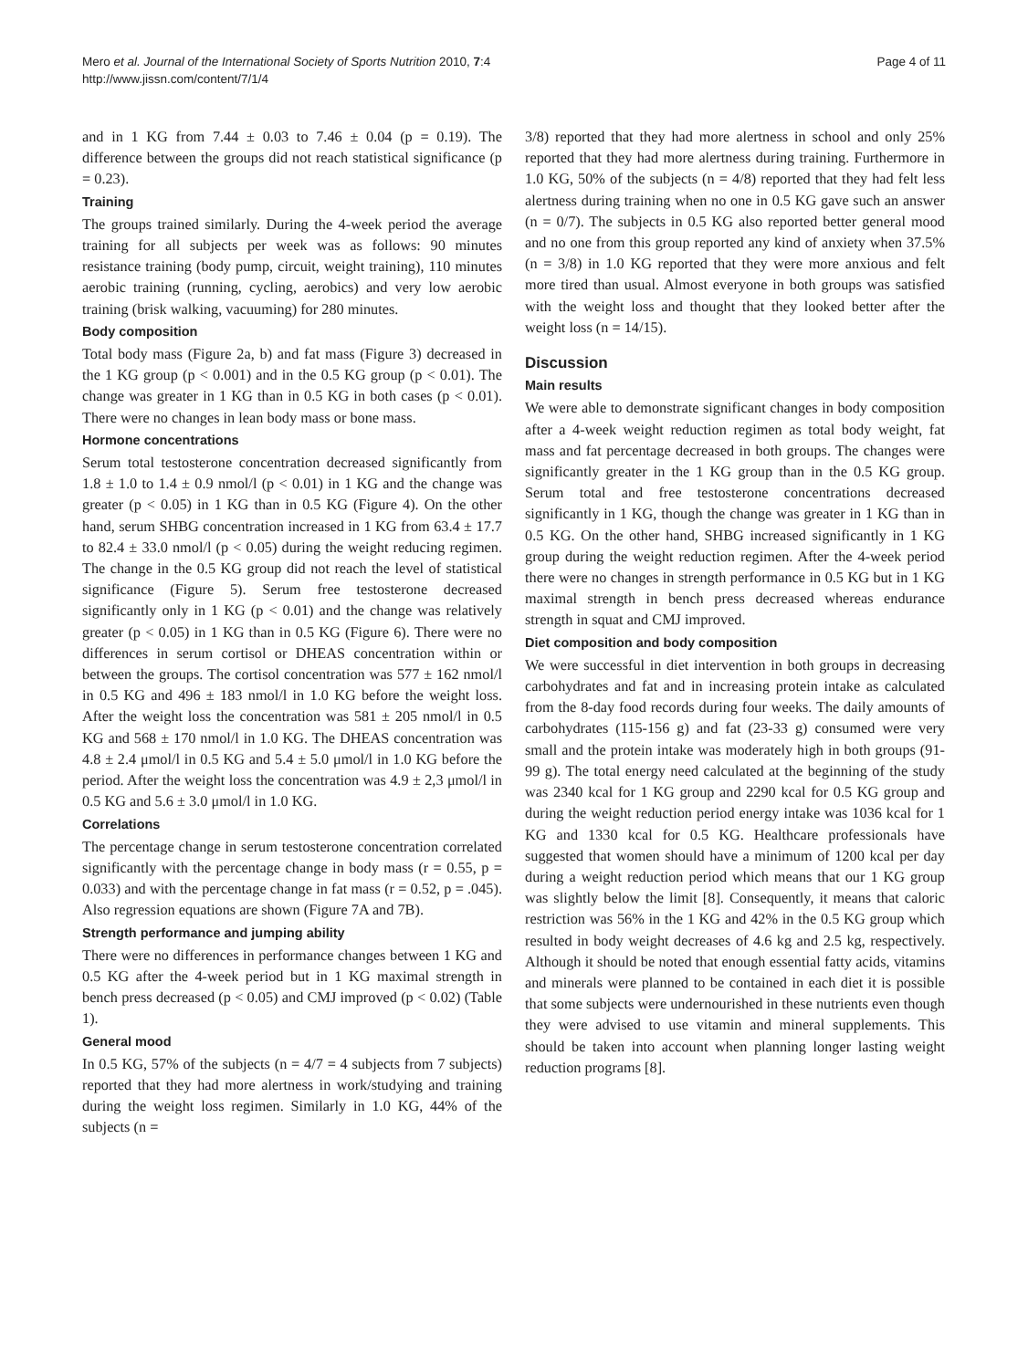Mero et al. Journal of the International Society of Sports Nutrition 2010, 7:4
http://www.jissn.com/content/7/1/4
Page 4 of 11
and in 1 KG from 7.44 ± 0.03 to 7.46 ± 0.04 (p = 0.19). The difference between the groups did not reach statistical significance (p = 0.23).
Training
The groups trained similarly. During the 4-week period the average training for all subjects per week was as follows: 90 minutes resistance training (body pump, circuit, weight training), 110 minutes aerobic training (running, cycling, aerobics) and very low aerobic training (brisk walking, vacuuming) for 280 minutes.
Body composition
Total body mass (Figure 2a, b) and fat mass (Figure 3) decreased in the 1 KG group (p < 0.001) and in the 0.5 KG group (p < 0.01). The change was greater in 1 KG than in 0.5 KG in both cases (p < 0.01). There were no changes in lean body mass or bone mass.
Hormone concentrations
Serum total testosterone concentration decreased significantly from 1.8 ± 1.0 to 1.4 ± 0.9 nmol/l (p < 0.01) in 1 KG and the change was greater (p < 0.05) in 1 KG than in 0.5 KG (Figure 4). On the other hand, serum SHBG concentration increased in 1 KG from 63.4 ± 17.7 to 82.4 ± 33.0 nmol/l (p < 0.05) during the weight reducing regimen. The change in the 0.5 KG group did not reach the level of statistical significance (Figure 5). Serum free testosterone decreased significantly only in 1 KG (p < 0.01) and the change was relatively greater (p < 0.05) in 1 KG than in 0.5 KG (Figure 6). There were no differences in serum cortisol or DHEAS concentration within or between the groups. The cortisol concentration was 577 ± 162 nmol/l in 0.5 KG and 496 ± 183 nmol/l in 1.0 KG before the weight loss. After the weight loss the concentration was 581 ± 205 nmol/l in 0.5 KG and 568 ± 170 nmol/l in 1.0 KG. The DHEAS concentration was 4.8 ± 2.4 μmol/l in 0.5 KG and 5.4 ± 5.0 μmol/l in 1.0 KG before the period. After the weight loss the concentration was 4.9 ± 2,3 μmol/l in 0.5 KG and 5.6 ± 3.0 μmol/l in 1.0 KG.
Correlations
The percentage change in serum testosterone concentration correlated significantly with the percentage change in body mass (r = 0.55, p = 0.033) and with the percentage change in fat mass (r = 0.52, p = .045). Also regression equations are shown (Figure 7A and 7B).
Strength performance and jumping ability
There were no differences in performance changes between 1 KG and 0.5 KG after the 4-week period but in 1 KG maximal strength in bench press decreased (p < 0.05) and CMJ improved (p < 0.02) (Table 1).
General mood
In 0.5 KG, 57% of the subjects (n = 4/7 = 4 subjects from 7 subjects) reported that they had more alertness in work/studying and training during the weight loss regimen. Similarly in 1.0 KG, 44% of the subjects (n =
3/8) reported that they had more alertness in school and only 25% reported that they had more alertness during training. Furthermore in 1.0 KG, 50% of the subjects (n = 4/8) reported that they had felt less alertness during training when no one in 0.5 KG gave such an answer (n = 0/7). The subjects in 0.5 KG also reported better general mood and no one from this group reported any kind of anxiety when 37.5% (n = 3/8) in 1.0 KG reported that they were more anxious and felt more tired than usual. Almost everyone in both groups was satisfied with the weight loss and thought that they looked better after the weight loss (n = 14/15).
Discussion
Main results
We were able to demonstrate significant changes in body composition after a 4-week weight reduction regimen as total body weight, fat mass and fat percentage decreased in both groups. The changes were significantly greater in the 1 KG group than in the 0.5 KG group. Serum total and free testosterone concentrations decreased significantly in 1 KG, though the change was greater in 1 KG than in 0.5 KG. On the other hand, SHBG increased significantly in 1 KG group during the weight reduction regimen. After the 4-week period there were no changes in strength performance in 0.5 KG but in 1 KG maximal strength in bench press decreased whereas endurance strength in squat and CMJ improved.
Diet composition and body composition
We were successful in diet intervention in both groups in decreasing carbohydrates and fat and in increasing protein intake as calculated from the 8-day food records during four weeks. The daily amounts of carbohydrates (115-156 g) and fat (23-33 g) consumed were very small and the protein intake was moderately high in both groups (91-99 g). The total energy need calculated at the beginning of the study was 2340 kcal for 1 KG group and 2290 kcal for 0.5 KG group and during the weight reduction period energy intake was 1036 kcal for 1 KG and 1330 kcal for 0.5 KG. Healthcare professionals have suggested that women should have a minimum of 1200 kcal per day during a weight reduction period which means that our 1 KG group was slightly below the limit [8]. Consequently, it means that caloric restriction was 56% in the 1 KG and 42% in the 0.5 KG group which resulted in body weight decreases of 4.6 kg and 2.5 kg, respectively. Although it should be noted that enough essential fatty acids, vitamins and minerals were planned to be contained in each diet it is possible that some subjects were undernourished in these nutrients even though they were advised to use vitamin and mineral supplements. This should be taken into account when planning longer lasting weight reduction programs [8].